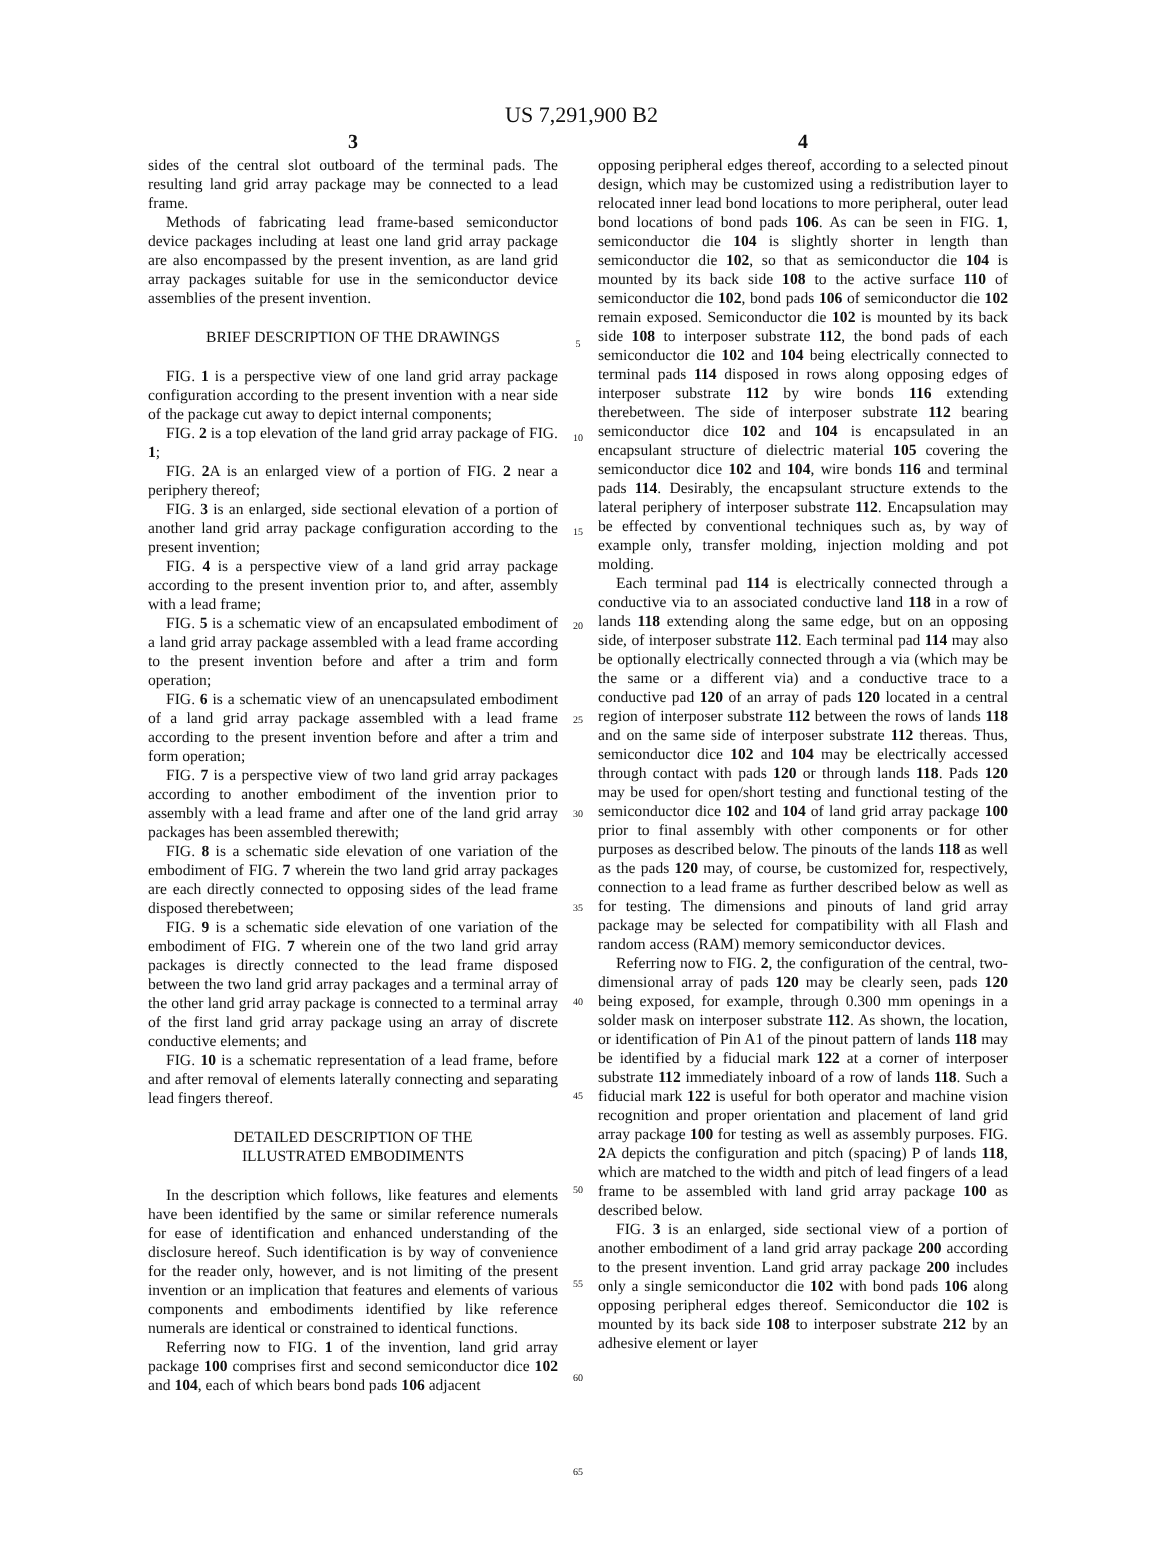US 7,291,900 B2
3
sides of the central slot outboard of the terminal pads. The resulting land grid array package may be connected to a lead frame.
Methods of fabricating lead frame-based semiconductor device packages including at least one land grid array package are also encompassed by the present invention, as are land grid array packages suitable for use in the semiconductor device assemblies of the present invention.
BRIEF DESCRIPTION OF THE DRAWINGS
FIG. 1 is a perspective view of one land grid array package configuration according to the present invention with a near side of the package cut away to depict internal components;
FIG. 2 is a top elevation of the land grid array package of FIG. 1;
FIG. 2 A is an enlarged view of a portion of FIG. 2 near a periphery thereof;
FIG. 3 is an enlarged, side sectional elevation of a portion of another land grid array package configuration according to the present invention;
FIG. 4 is a perspective view of a land grid array package according to the present invention prior to, and after, assembly with a lead frame;
FIG. 5 is a schematic view of an encapsulated embodiment of a land grid array package assembled with a lead frame according to the present invention before and after a trim and form operation;
FIG. 6 is a schematic view of an unencapsulated embodiment of a land grid array package assembled with a lead frame according to the present invention before and after a trim and form operation;
FIG. 7 is a perspective view of two land grid array packages according to another embodiment of the invention prior to assembly with a lead frame and after one of the land grid array packages has been assembled therewith;
FIG. 8 is a schematic side elevation of one variation of the embodiment of FIG. 7 wherein the two land grid array packages are each directly connected to opposing sides of the lead frame disposed therebetween;
FIG. 9 is a schematic side elevation of one variation of the embodiment of FIG. 7 wherein one of the two land grid array packages is directly connected to the lead frame disposed between the two land grid array packages and a terminal array of the other land grid array package is connected to a terminal array of the first land grid array package using an array of discrete conductive elements; and
FIG. 10 is a schematic representation of a lead frame, before and after removal of elements laterally connecting and separating lead fingers thereof.
DETAILED DESCRIPTION OF THE
ILLUSTRATED EMBODIMENTS
In the description which follows, like features and elements have been identified by the same or similar reference numerals for ease of identification and enhanced understanding of the disclosure hereof. Such identification is by way of convenience for the reader only, however, and is not limiting of the present invention or an implication that features and elements of various components and embodiments identified by like reference numerals are identical or constrained to identical functions.
Referring now to FIG. 1 of the invention, land grid array package 100 comprises first and second semiconductor dice 102 and 104, each of which bears bond pads 106 adjacent
5
10
15
20
25
30
35
40
45
50
55
60
65
4
opposing peripheral edges thereof, according to a selected pinout design, which may be customized using a redistribution layer to relocated inner lead bond locations to more peripheral, outer lead bond locations of bond pads 106. As can be seen in FIG. 1, semiconductor die 104 is slightly shorter in length than semiconductor die 102, so that as semiconductor die 104 is mounted by its back side 108 to the active surface 110 of semiconductor die 102, bond pads 106 of semiconductor die 102 remain exposed. Semiconductor die 102 is mounted by its back side 108 to interposer substrate 112, the bond pads of each semiconductor die 102 and 104 being electrically connected to terminal pads 114 disposed in rows along opposing edges of interposer substrate 112 by wire bonds 116 extending therebetween. The side of interposer substrate 112 bearing semiconductor dice 102 and 104 is encapsulated in an encapsulant structure of dielectric material 105 covering the semiconductor dice 102 and 104, wire bonds 116 and terminal pads 114. Desirably, the encapsulant structure extends to the lateral periphery of interposer substrate 112. Encapsulation may be effected by conventional techniques such as, by way of example only, transfer molding, injection molding and pot molding.
Each terminal pad 114 is electrically connected through a conductive via to an associated conductive land 118 in a row of lands 118 extending along the same edge, but on an opposing side, of interposer substrate 112. Each terminal pad 114 may also be optionally electrically connected through a via (which may be the same or a different via) and a conductive trace to a conductive pad 120 of an array of pads 120 located in a central region of interposer substrate 112 between the rows of lands 118 and on the same side of interposer substrate 112 thereas. Thus, semiconductor dice 102 and 104 may be electrically accessed through contact with pads 120 or through lands 118. Pads 120 may be used for open/short testing and functional testing of the semiconductor dice 102 and 104 of land grid array package 100 prior to final assembly with other components or for other purposes as described below. The pinouts of the lands 118 as well as the pads 120 may, of course, be customized for, respectively, connection to a lead frame as further described below as well as for testing. The dimensions and pinouts of land grid array package may be selected for compatibility with all Flash and random access (RAM) memory semiconductor devices.
Referring now to FIG. 2, the configuration of the central, two-dimensional array of pads 120 may be clearly seen, pads 120 being exposed, for example, through 0.300 mm openings in a solder mask on interposer substrate 112. As shown, the location, or identification of Pin A1 of the pinout pattern of lands 118 may be identified by a fiducial mark 122 at a corner of interposer substrate 112 immediately inboard of a row of lands 118. Such a fiducial mark 122 is useful for both operator and machine vision recognition and proper orientation and placement of land grid array package 100 for testing as well as assembly purposes. FIG. 2 A depicts the configuration and pitch (spacing) P of lands 118, which are matched to the width and pitch of lead fingers of a lead frame to be assembled with land grid array package 100 as described below.
FIG. 3 is an enlarged, side sectional view of a portion of another embodiment of a land grid array package 200 according to the present invention. Land grid array package 200 includes only a single semiconductor die 102 with bond pads 106 along opposing peripheral edges thereof. Semiconductor die 102 is mounted by its back side 108 to interposer substrate 212 by an adhesive element or layer